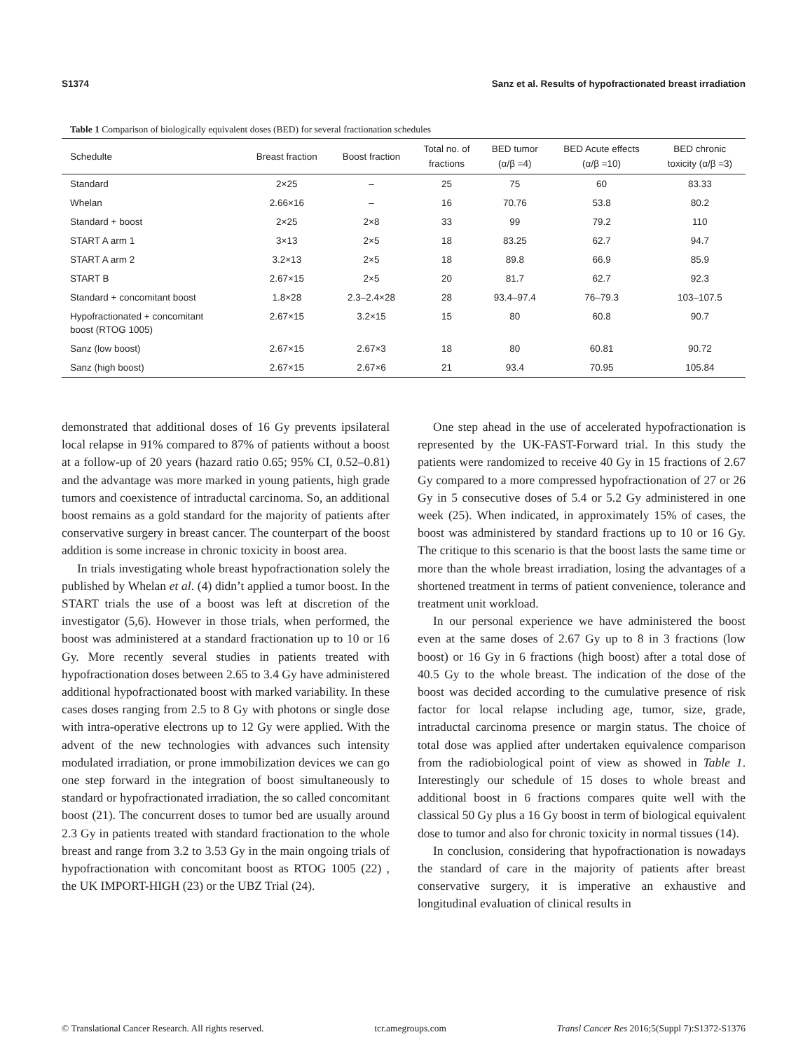S1374 Sanz et al. Results of hypofractionated breast irradiation
Table 1 Comparison of biologically equivalent doses (BED) for several fractionation schedules
| Schedulte | Breast fraction | Boost fraction | Total no. of fractions | BED tumor (α/β =4) | BED Acute effects (α/β =10) | BED chronic toxicity (α/β =3) |
| --- | --- | --- | --- | --- | --- | --- |
| Standard | 2×25 | – | 25 | 75 | 60 | 83.33 |
| Whelan | 2.66×16 | – | 16 | 70.76 | 53.8 | 80.2 |
| Standard + boost | 2×25 | 2×8 | 33 | 99 | 79.2 | 110 |
| START A arm 1 | 3×13 | 2×5 | 18 | 83.25 | 62.7 | 94.7 |
| START A arm 2 | 3.2×13 | 2×5 | 18 | 89.8 | 66.9 | 85.9 |
| START B | 2.67×15 | 2×5 | 20 | 81.7 | 62.7 | 92.3 |
| Standard + concomitant boost | 1.8×28 | 2.3–2.4×28 | 28 | 93.4–97.4 | 76–79.3 | 103–107.5 |
| Hypofractionated + concomitant boost (RTOG 1005) | 2.67×15 | 3.2×15 | 15 | 80 | 60.8 | 90.7 |
| Sanz (low boost) | 2.67×15 | 2.67×3 | 18 | 80 | 60.81 | 90.72 |
| Sanz (high boost) | 2.67×15 | 2.67×6 | 21 | 93.4 | 70.95 | 105.84 |
demonstrated that additional doses of 16 Gy prevents ipsilateral local relapse in 91% compared to 87% of patients without a boost at a follow-up of 20 years (hazard ratio 0.65; 95% CI, 0.52–0.81) and the advantage was more marked in young patients, high grade tumors and coexistence of intraductal carcinoma. So, an additional boost remains as a gold standard for the majority of patients after conservative surgery in breast cancer. The counterpart of the boost addition is some increase in chronic toxicity in boost area.
In trials investigating whole breast hypofractionation solely the published by Whelan et al. (4) didn’t applied a tumor boost. In the START trials the use of a boost was left at discretion of the investigator (5,6). However in those trials, when performed, the boost was administered at a standard fractionation up to 10 or 16 Gy. More recently several studies in patients treated with hypofractionation doses between 2.65 to 3.4 Gy have administered additional hypofractionated boost with marked variability. In these cases doses ranging from 2.5 to 8 Gy with photons or single dose with intra-operative electrons up to 12 Gy were applied. With the advent of the new technologies with advances such intensity modulated irradiation, or prone immobilization devices we can go one step forward in the integration of boost simultaneously to standard or hypofractionated irradiation, the so called concomitant boost (21). The concurrent doses to tumor bed are usually around 2.3 Gy in patients treated with standard fractionation to the whole breast and range from 3.2 to 3.53 Gy in the main ongoing trials of hypofractionation with concomitant boost as RTOG 1005 (22) , the UK IMPORT-HIGH (23) or the UBZ Trial (24).
One step ahead in the use of accelerated hypofractionation is represented by the UK-FAST-Forward trial. In this study the patients were randomized to receive 40 Gy in 15 fractions of 2.67 Gy compared to a more compressed hypofractionation of 27 or 26 Gy in 5 consecutive doses of 5.4 or 5.2 Gy administered in one week (25). When indicated, in approximately 15% of cases, the boost was administered by standard fractions up to 10 or 16 Gy. The critique to this scenario is that the boost lasts the same time or more than the whole breast irradiation, losing the advantages of a shortened treatment in terms of patient convenience, tolerance and treatment unit workload.
In our personal experience we have administered the boost even at the same doses of 2.67 Gy up to 8 in 3 fractions (low boost) or 16 Gy in 6 fractions (high boost) after a total dose of 40.5 Gy to the whole breast. The indication of the dose of the boost was decided according to the cumulative presence of risk factor for local relapse including age, tumor, size, grade, intraductal carcinoma presence or margin status. The choice of total dose was applied after undertaken equivalence comparison from the radiobiological point of view as showed in Table 1. Interestingly our schedule of 15 doses to whole breast and additional boost in 6 fractions compares quite well with the classical 50 Gy plus a 16 Gy boost in term of biological equivalent dose to tumor and also for chronic toxicity in normal tissues (14).
In conclusion, considering that hypofractionation is nowadays the standard of care in the majority of patients after breast conservative surgery, it is imperative an exhaustive and longitudinal evaluation of clinical results in
© Translational Cancer Research. All rights reserved. tcr.amegroups.com Transl Cancer Res 2016;5(Suppl 7):S1372-S1376